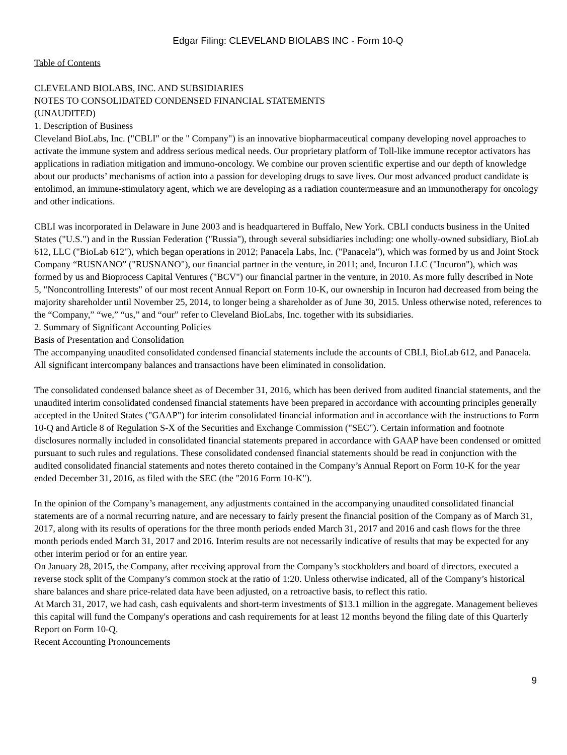Edgar Filing: CLEVELAND BIOLABS INC - Form 10-Q
Table of Contents
CLEVELAND BIOLABS, INC. AND SUBSIDIARIES
NOTES TO CONSOLIDATED CONDENSED FINANCIAL STATEMENTS
(UNAUDITED)
1. Description of Business
Cleveland BioLabs, Inc. ("CBLI" or the " Company") is an innovative biopharmaceutical company developing novel approaches to activate the immune system and address serious medical needs. Our proprietary platform of Toll-like immune receptor activators has applications in radiation mitigation and immuno-oncology. We combine our proven scientific expertise and our depth of knowledge about our products’ mechanisms of action into a passion for developing drugs to save lives. Our most advanced product candidate is entolimod, an immune-stimulatory agent, which we are developing as a radiation countermeasure and an immunotherapy for oncology and other indications.
CBLI was incorporated in Delaware in June 2003 and is headquartered in Buffalo, New York. CBLI conducts business in the United States ("U.S.") and in the Russian Federation ("Russia"), through several subsidiaries including: one wholly-owned subsidiary, BioLab 612, LLC ("BioLab 612"), which began operations in 2012; Panacela Labs, Inc. ("Panacela"), which was formed by us and Joint Stock Company “RUSNANO” ("RUSNANO"), our financial partner in the venture, in 2011; and, Incuron LLC ("Incuron"), which was formed by us and Bioprocess Capital Ventures ("BCV") our financial partner in the venture, in 2010. As more fully described in Note 5, "Noncontrolling Interests" of our most recent Annual Report on Form 10-K, our ownership in Incuron had decreased from being the majority shareholder until November 25, 2014, to longer being a shareholder as of June 30, 2015. Unless otherwise noted, references to the “Company,” “we,” “us,” and “our” refer to Cleveland BioLabs, Inc. together with its subsidiaries.
2. Summary of Significant Accounting Policies
Basis of Presentation and Consolidation
The accompanying unaudited consolidated condensed financial statements include the accounts of CBLI, BioLab 612, and Panacela. All significant intercompany balances and transactions have been eliminated in consolidation.
The consolidated condensed balance sheet as of December 31, 2016, which has been derived from audited financial statements, and the unaudited interim consolidated condensed financial statements have been prepared in accordance with accounting principles generally accepted in the United States ("GAAP") for interim consolidated financial information and in accordance with the instructions to Form 10-Q and Article 8 of Regulation S-X of the Securities and Exchange Commission ("SEC"). Certain information and footnote disclosures normally included in consolidated financial statements prepared in accordance with GAAP have been condensed or omitted pursuant to such rules and regulations. These consolidated condensed financial statements should be read in conjunction with the audited consolidated financial statements and notes thereto contained in the Company’s Annual Report on Form 10-K for the year ended December 31, 2016, as filed with the SEC (the "2016 Form 10-K").
In the opinion of the Company’s management, any adjustments contained in the accompanying unaudited consolidated financial statements are of a normal recurring nature, and are necessary to fairly present the financial position of the Company as of March 31, 2017, along with its results of operations for the three month periods ended March 31, 2017 and 2016 and cash flows for the three month periods ended March 31, 2017 and 2016. Interim results are not necessarily indicative of results that may be expected for any other interim period or for an entire year.
On January 28, 2015, the Company, after receiving approval from the Company’s stockholders and board of directors, executed a reverse stock split of the Company’s common stock at the ratio of 1:20. Unless otherwise indicated, all of the Company’s historical share balances and share price-related data have been adjusted, on a retroactive basis, to reflect this ratio.
At March 31, 2017, we had cash, cash equivalents and short-term investments of $13.1 million in the aggregate. Management believes this capital will fund the Company's operations and cash requirements for at least 12 months beyond the filing date of this Quarterly Report on Form 10-Q.
Recent Accounting Pronouncements
9